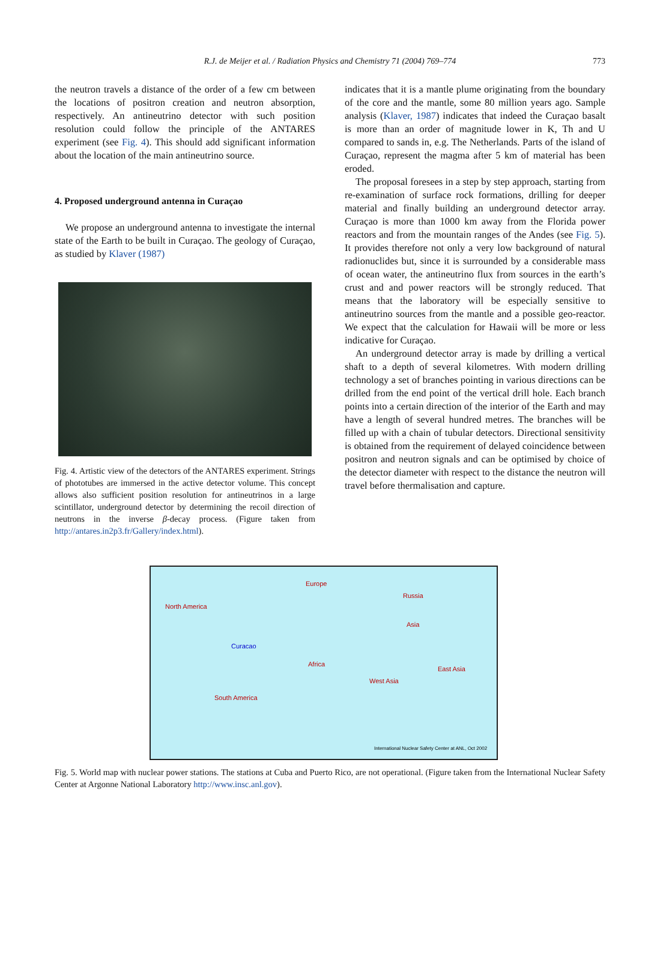R.J. de Meijer et al. / Radiation Physics and Chemistry 71 (2004) 769–774 773
the neutron travels a distance of the order of a few cm between the locations of positron creation and neutron absorption, respectively. An antineutrino detector with such position resolution could follow the principle of the ANTARES experiment (see Fig. 4). This should add significant information about the location of the main antineutrino source.
4. Proposed underground antenna in Curaçao
We propose an underground antenna to investigate the internal state of the Earth to be built in Curaçao. The geology of Curaçao, as studied by Klaver (1987)
Fig. 4. Artistic view of the detectors of the ANTARES experiment. Strings of phototubes are immersed in the active detector volume. This concept allows also sufficient position resolution for antineutrinos in a large scintillator, underground detector by determining the recoil direction of neutrons in the inverse β-decay process. (Figure taken from http://antares.in2p3.fr/Gallery/index.html).
indicates that it is a mantle plume originating from the boundary of the core and the mantle, some 80 million years ago. Sample analysis (Klaver, 1987) indicates that indeed the Curaçao basalt is more than an order of magnitude lower in K, Th and U compared to sands in, e.g. The Netherlands. Parts of the island of Curaçao, represent the magma after 5 km of material has been eroded.
The proposal foresees in a step by step approach, starting from re-examination of surface rock formations, drilling for deeper material and finally building an underground detector array. Curaçao is more than 1000 km away from the Florida power reactors and from the mountain ranges of the Andes (see Fig. 5). It provides therefore not only a very low background of natural radionuclides but, since it is surrounded by a considerable mass of ocean water, the antineutrino flux from sources in the earth’s crust and and power reactors will be strongly reduced. That means that the laboratory will be especially sensitive to antineutrino sources from the mantle and a possible geo-reactor. We expect that the calculation for Hawaii will be more or less indicative for Curaçao.
An underground detector array is made by drilling a vertical shaft to a depth of several kilometres. With modern drilling technology a set of branches pointing in various directions can be drilled from the end point of the vertical drill hole. Each branch points into a certain direction of the interior of the Earth and may have a length of several hundred metres. The branches will be filled up with a chain of tubular detectors. Directional sensitivity is obtained from the requirement of delayed coincidence between positron and neutron signals and can be optimised by choice of the detector diameter with respect to the distance the neutron will travel before thermalisation and capture.
North America
Europe
Russia
Asia
Curacao
Africa
East Asia
West Asia
South America
International Nuclear Safety Center at ANL, Oct 2002
Fig. 5. World map with nuclear power stations. The stations at Cuba and Puerto Rico, are not operational. (Figure taken from the International Nuclear Safety Center at Argonne National Laboratory http://www.insc.anl.gov).